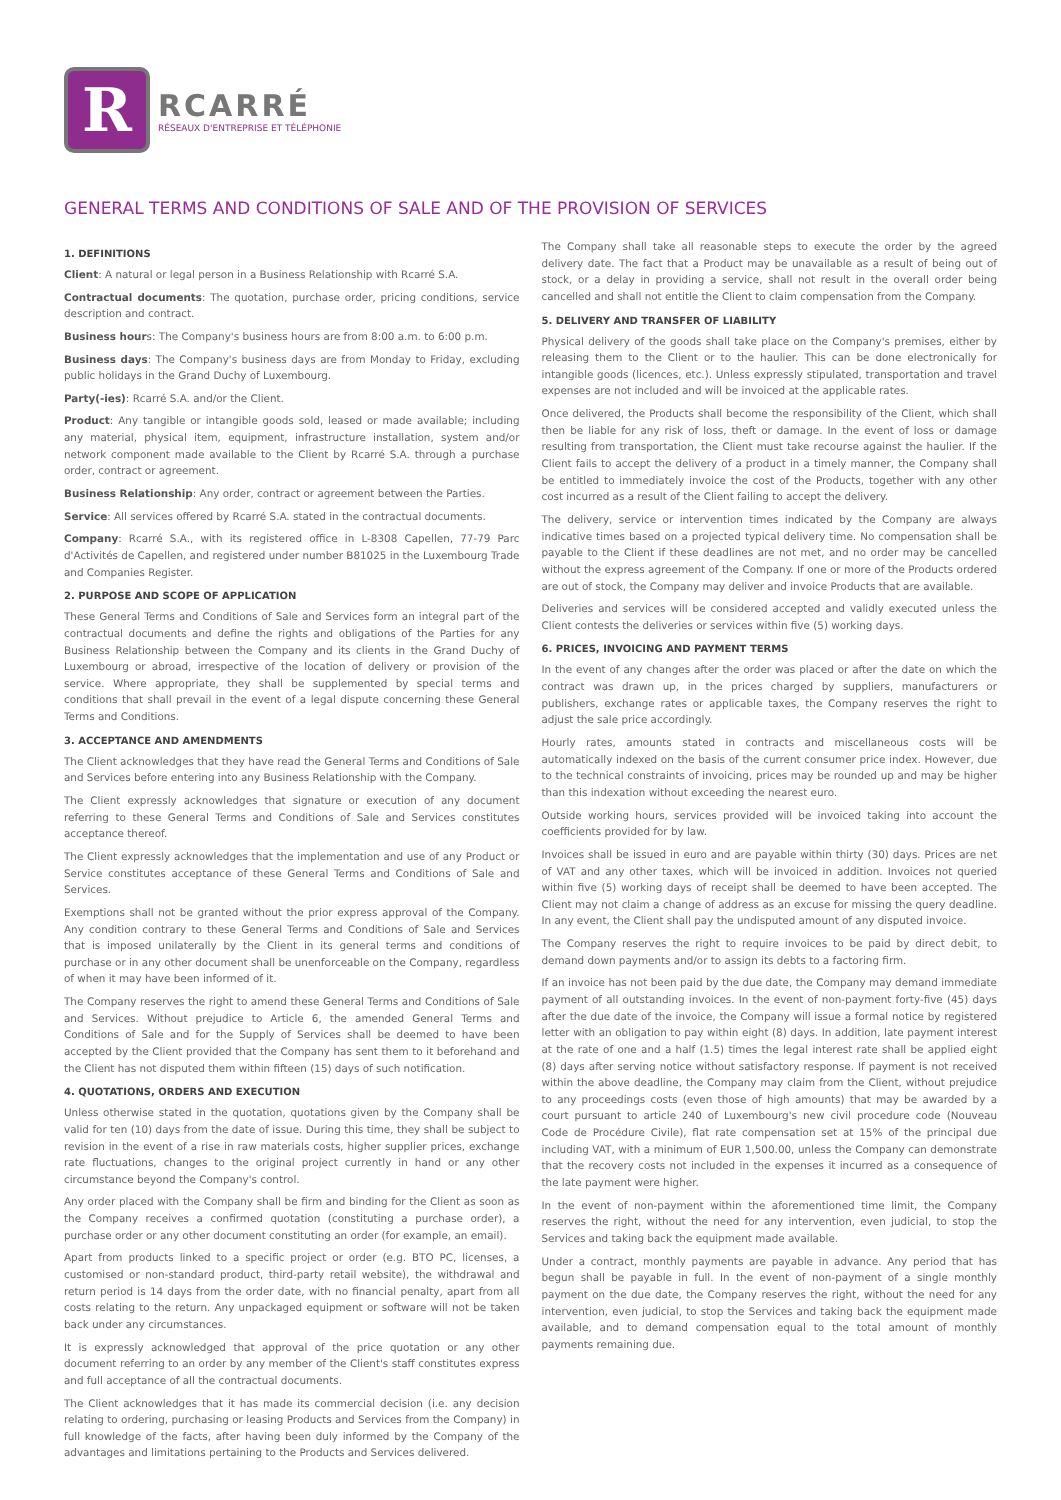R
RCARRÉ
RÉSEAUX D'ENTREPRISE ET TÉLÉPHONIE
GENERAL TERMS AND CONDITIONS OF SALE AND OF THE PROVISION OF SERVICES
1. DEFINITIONS
Client: A natural or legal person in a Business Relationship with Rcarré S.A.
Contractual documents: The quotation, purchase order, pricing conditions, service description and contract.
Business hours: The Company's business hours are from 8:00 a.m. to 6:00 p.m.
Business days: The Company's business days are from Monday to Friday, excluding public holidays in the Grand Duchy of Luxembourg.
Party(-ies): Rcarré S.A. and/or the Client.
Product: Any tangible or intangible goods sold, leased or made available; including any material, physical item, equipment, infrastructure installation, system and/or network component made available to the Client by Rcarré S.A. through a purchase order, contract or agreement.
Business Relationship: Any order, contract or agreement between the Parties.
Service: All services offered by Rcarré S.A. stated in the contractual documents.
Company: Rcarré S.A., with its registered office in L-8308 Capellen, 77-79 Parc d'Activités de Capellen, and registered under number B81025 in the Luxembourg Trade and Companies Register.
2. PURPOSE AND SCOPE OF APPLICATION
These General Terms and Conditions of Sale and Services form an integral part of the contractual documents and define the rights and obligations of the Parties for any Business Relationship between the Company and its clients in the Grand Duchy of Luxembourg or abroad, irrespective of the location of delivery or provision of the service. Where appropriate, they shall be supplemented by special terms and conditions that shall prevail in the event of a legal dispute concerning these General Terms and Conditions.
3. ACCEPTANCE AND AMENDMENTS
The Client acknowledges that they have read the General Terms and Conditions of Sale and Services before entering into any Business Relationship with the Company.
The Client expressly acknowledges that signature or execution of any document referring to these General Terms and Conditions of Sale and Services constitutes acceptance thereof.
The Client expressly acknowledges that the implementation and use of any Product or Service constitutes acceptance of these General Terms and Conditions of Sale and Services.
Exemptions shall not be granted without the prior express approval of the Company. Any condition contrary to these General Terms and Conditions of Sale and Services that is imposed unilaterally by the Client in its general terms and conditions of purchase or in any other document shall be unenforceable on the Company, regardless of when it may have been informed of it.
The Company reserves the right to amend these General Terms and Conditions of Sale and Services. Without prejudice to Article 6, the amended General Terms and Conditions of Sale and for the Supply of Services shall be deemed to have been accepted by the Client provided that the Company has sent them to it beforehand and the Client has not disputed them within fifteen (15) days of such notification.
4. QUOTATIONS, ORDERS AND EXECUTION
Unless otherwise stated in the quotation, quotations given by the Company shall be valid for ten (10) days from the date of issue. During this time, they shall be subject to revision in the event of a rise in raw materials costs, higher supplier prices, exchange rate fluctuations, changes to the original project currently in hand or any other circumstance beyond the Company's control.
Any order placed with the Company shall be firm and binding for the Client as soon as the Company receives a confirmed quotation (constituting a purchase order), a purchase order or any other document constituting an order (for example, an email).
Apart from products linked to a specific project or order (e.g. BTO PC, licenses, a customised or non-standard product, third-party retail website), the withdrawal and return period is 14 days from the order date, with no financial penalty, apart from all costs relating to the return. Any unpackaged equipment or software will not be taken back under any circumstances.
It is expressly acknowledged that approval of the price quotation or any other document referring to an order by any member of the Client's staff constitutes express and full acceptance of all the contractual documents.
The Client acknowledges that it has made its commercial decision (i.e. any decision relating to ordering, purchasing or leasing Products and Services from the Company) in full knowledge of the facts, after having been duly informed by the Company of the advantages and limitations pertaining to the Products and Services delivered.
The Company shall take all reasonable steps to execute the order by the agreed delivery date. The fact that a Product may be unavailable as a result of being out of stock, or a delay in providing a service, shall not result in the overall order being cancelled and shall not entitle the Client to claim compensation from the Company.
5. DELIVERY AND TRANSFER OF LIABILITY
Physical delivery of the goods shall take place on the Company's premises, either by releasing them to the Client or to the haulier. This can be done electronically for intangible goods (licences, etc.). Unless expressly stipulated, transportation and travel expenses are not included and will be invoiced at the applicable rates.
Once delivered, the Products shall become the responsibility of the Client, which shall then be liable for any risk of loss, theft or damage. In the event of loss or damage resulting from transportation, the Client must take recourse against the haulier. If the Client fails to accept the delivery of a product in a timely manner, the Company shall be entitled to immediately invoice the cost of the Products, together with any other cost incurred as a result of the Client failing to accept the delivery.
The delivery, service or intervention times indicated by the Company are always indicative times based on a projected typical delivery time. No compensation shall be payable to the Client if these deadlines are not met, and no order may be cancelled without the express agreement of the Company. If one or more of the Products ordered are out of stock, the Company may deliver and invoice Products that are available.
Deliveries and services will be considered accepted and validly executed unless the Client contests the deliveries or services within five (5) working days.
6. PRICES, INVOICING AND PAYMENT TERMS
In the event of any changes after the order was placed or after the date on which the contract was drawn up, in the prices charged by suppliers, manufacturers or publishers, exchange rates or applicable taxes, the Company reserves the right to adjust the sale price accordingly.
Hourly rates, amounts stated in contracts and miscellaneous costs will be automatically indexed on the basis of the current consumer price index. However, due to the technical constraints of invoicing, prices may be rounded up and may be higher than this indexation without exceeding the nearest euro.
Outside working hours, services provided will be invoiced taking into account the coefficients provided for by law.
Invoices shall be issued in euro and are payable within thirty (30) days. Prices are net of VAT and any other taxes, which will be invoiced in addition. Invoices not queried within five (5) working days of receipt shall be deemed to have been accepted. The Client may not claim a change of address as an excuse for missing the query deadline. In any event, the Client shall pay the undisputed amount of any disputed invoice.
The Company reserves the right to require invoices to be paid by direct debit, to demand down payments and/or to assign its debts to a factoring firm.
If an invoice has not been paid by the due date, the Company may demand immediate payment of all outstanding invoices. In the event of non-payment forty-five (45) days after the due date of the invoice, the Company will issue a formal notice by registered letter with an obligation to pay within eight (8) days. In addition, late payment interest at the rate of one and a half (1.5) times the legal interest rate shall be applied eight (8) days after serving notice without satisfactory response. If payment is not received within the above deadline, the Company may claim from the Client, without prejudice to any proceedings costs (even those of high amounts) that may be awarded by a court pursuant to article 240 of Luxembourg's new civil procedure code (Nouveau Code de Procédure Civile), flat rate compensation set at 15% of the principal due including VAT, with a minimum of EUR 1,500.00, unless the Company can demonstrate that the recovery costs not included in the expenses it incurred as a consequence of the late payment were higher.
In the event of non-payment within the aforementioned time limit, the Company reserves the right, without the need for any intervention, even judicial, to stop the Services and taking back the equipment made available.
Under a contract, monthly payments are payable in advance. Any period that has begun shall be payable in full. In the event of non-payment of a single monthly payment on the due date, the Company reserves the right, without the need for any intervention, even judicial, to stop the Services and taking back the equipment made available, and to demand compensation equal to the total amount of monthly payments remaining due.